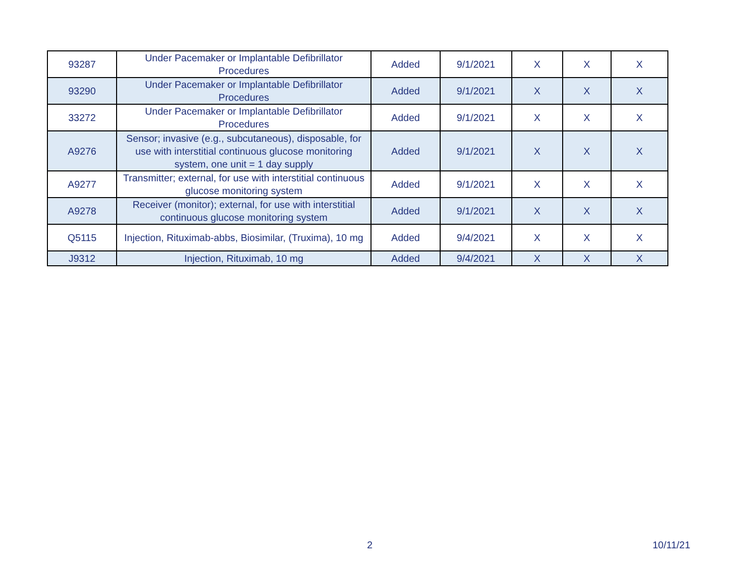| 93287 | Under Pacemaker or Implantable Defibrillator Procedures | Added | 9/1/2021 | X | X | X |
| 93290 | Under Pacemaker or Implantable Defibrillator Procedures | Added | 9/1/2021 | X | X | X |
| 33272 | Under Pacemaker or Implantable Defibrillator Procedures | Added | 9/1/2021 | X | X | X |
| A9276 | Sensor; invasive (e.g., subcutaneous), disposable, for use with interstitial continuous glucose monitoring system, one unit = 1 day supply | Added | 9/1/2021 | X | X | X |
| A9277 | Transmitter; external, for use with interstitial continuous glucose monitoring system | Added | 9/1/2021 | X | X | X |
| A9278 | Receiver (monitor); external, for use with interstitial continuous glucose monitoring system | Added | 9/1/2021 | X | X | X |
| Q5115 | Injection, Rituximab-abbs, Biosimilar, (Truxima), 10 mg | Added | 9/4/2021 | X | X | X |
| J9312 | Injection, Rituximab, 10 mg | Added | 9/4/2021 | X | X | X |
2 10/11/21